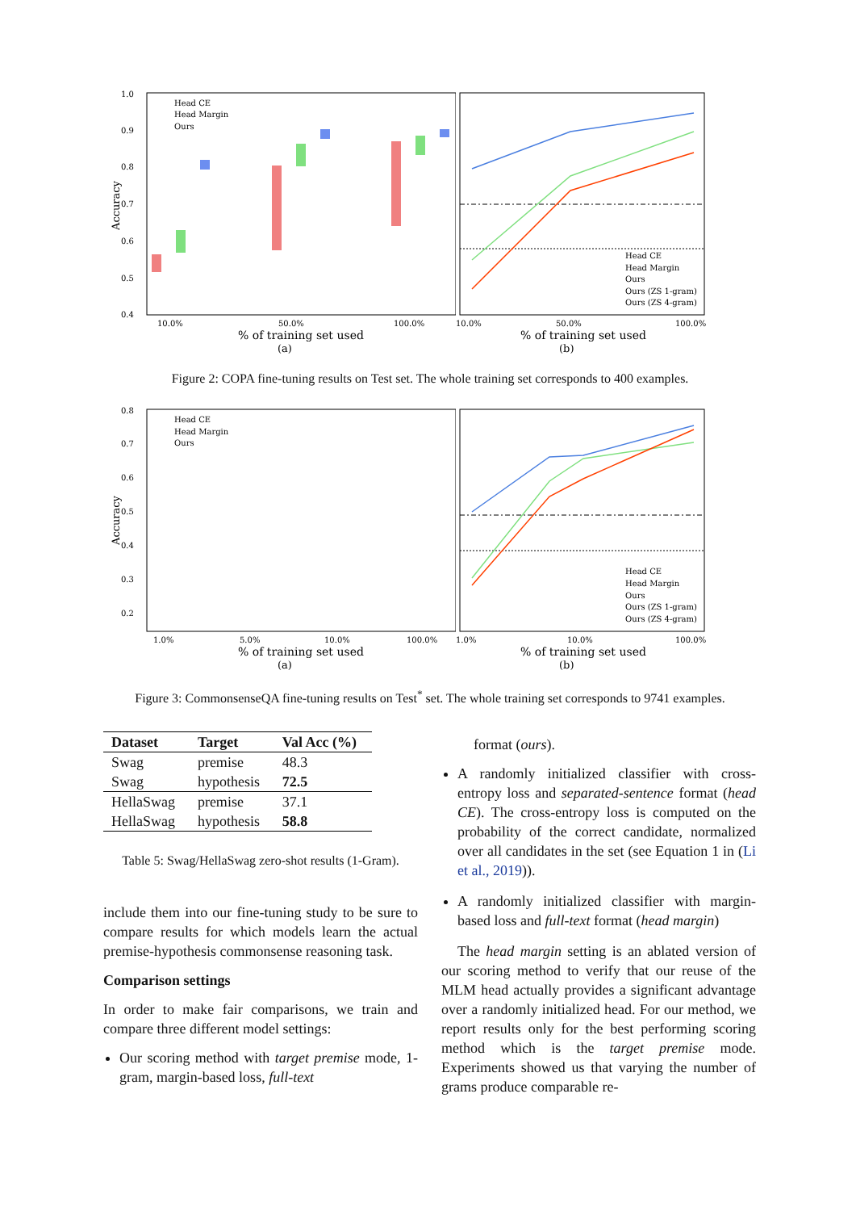1.0
0.9
0.8
0.7
0.6
0.5
0.4
Head CE
Head Margin
Ours
10.0%
50.0%
100.0%
% of training set used
(a)
Accuracy
Head CE
Head Margin
Ours
Ours (ZS 1-gram)
Ours (ZS 4-gram)
10.0%
50.0%
100.0%
% of training set used
(b)
Figure 2: COPA fine-tuning results on Test set. The whole training set corresponds to 400 examples.
0.8
0.7
0.6
0.5
0.4
0.3
0.2
Head CE
Head Margin
Ours
1.0%
5.0%
10.0%
100.0%
% of training set used
(a)
Accuracy
Head CE
Head Margin
Ours
Ours (ZS 1-gram)
Ours (ZS 4-gram)
1.0%
10.0%
100.0%
% of training set used
(b)
Figure 3: CommonsenseQA fine-tuning results on Test<sup>*</sup> set. The whole training set corresponds to 9741 examples.
| Dataset | Target | Val Acc (%) |
| --- | --- | --- |
| Swag | premise | 48.3 |
| Swag | hypothesis | 72.5 |
| HellaSwag | premise | 37.1 |
| HellaSwag | hypothesis | 58.8 |
Table 5: Swag/HellaSwag zero-shot results (1-Gram).
include them into our fine-tuning study to be sure to compare results for which models learn the actual premise-hypothesis commonsense reasoning task.
Comparison settings
In order to make fair comparisons, we train and compare three different model settings:
Our scoring method with target premise mode, 1-gram, margin-based loss, full-text
format (ours).
A randomly initialized classifier with cross-entropy loss and separated-sentence format (head CE). The cross-entropy loss is computed on the probability of the correct candidate, normalized over all candidates in the set (see Equation 1 in (Li et al., 2019)).
A randomly initialized classifier with margin-based loss and full-text format (head margin)
The head margin setting is an ablated version of our scoring method to verify that our reuse of the MLM head actually provides a significant advantage over a randomly initialized head. For our method, we report results only for the best performing scoring method which is the target premise mode. Experiments showed us that varying the number of grams produce comparable re-